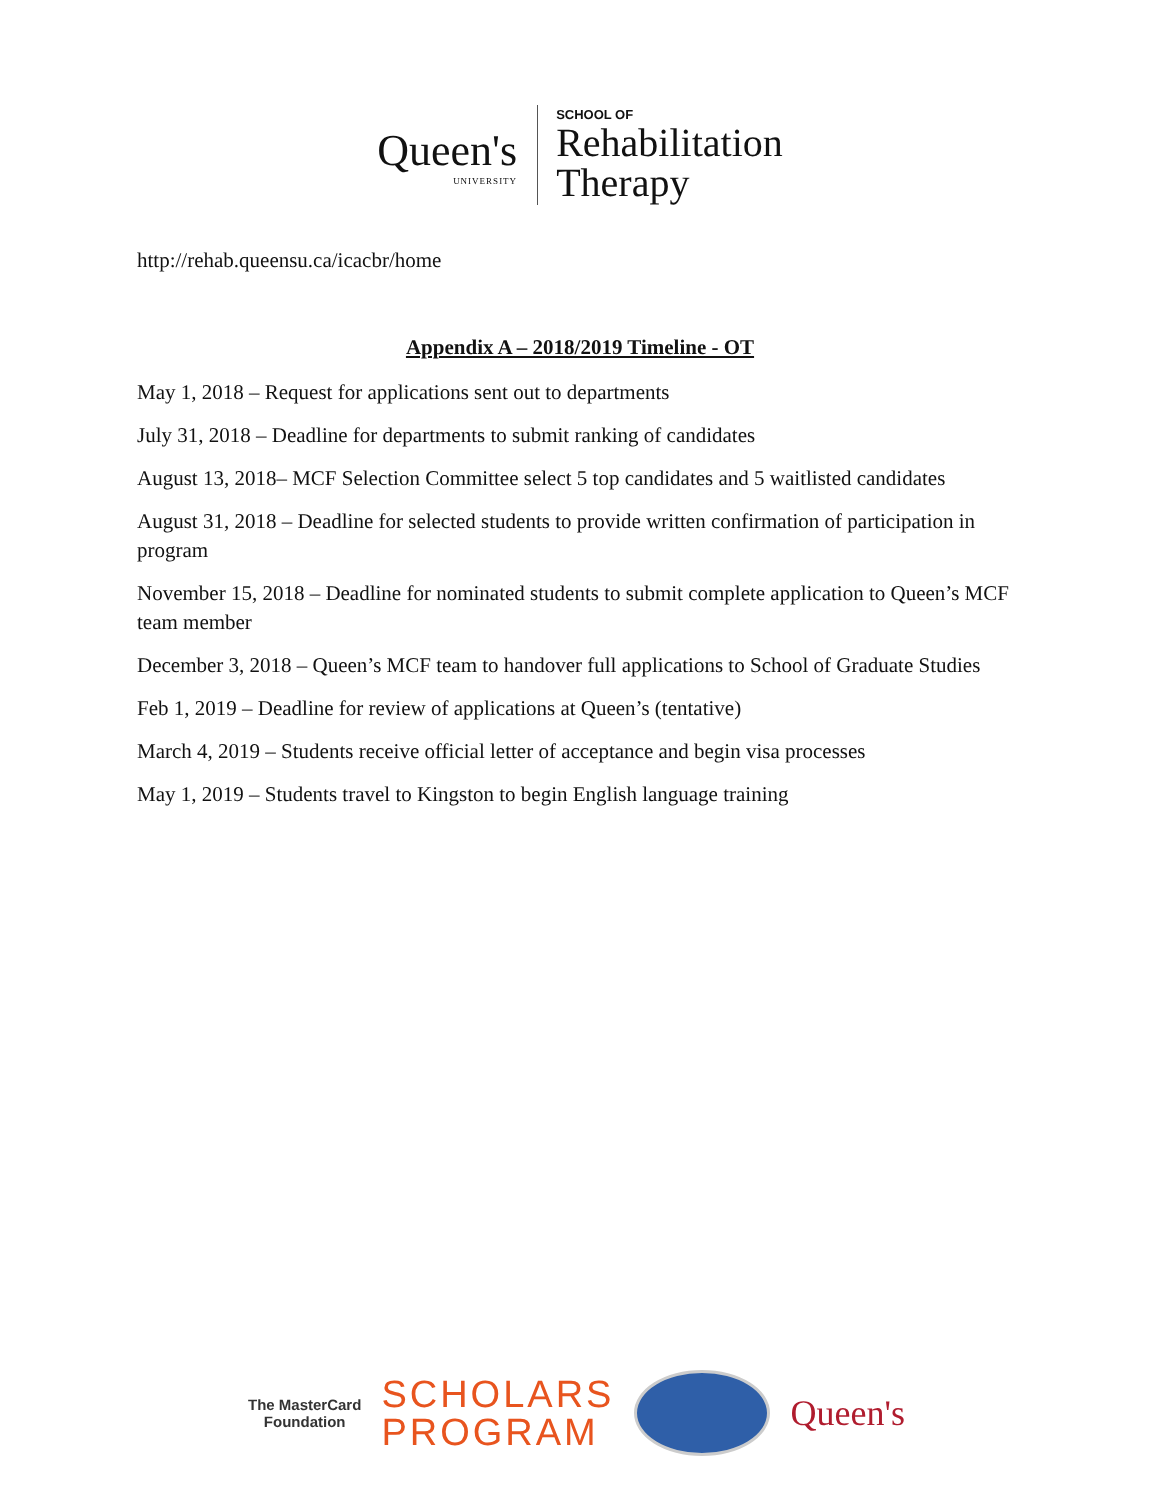Queen's
UNIVERSITY
SCHOOL OF
Rehabilitation
Therapy
http://rehab.queensu.ca/icacbr/home
Appendix A – 2018/2019 Timeline - OT
May 1, 2018 – Request for applications sent out to departments
July 31, 2018 – Deadline for departments to submit ranking of candidates
August 13, 2018– MCF Selection Committee select 5 top candidates and 5 waitlisted candidates
August 31, 2018 – Deadline for selected students to provide written confirmation of participation in program
November 15, 2018 – Deadline for nominated students to submit complete application to Queen’s MCF team member
December 3, 2018 – Queen’s MCF team to handover full applications to School of Graduate Studies
Feb 1, 2019 – Deadline for review of applications at Queen’s (tentative)
March 4, 2019 – Students receive official letter of acceptance and begin visa processes
May 1, 2019 – Students travel to Kingston to begin English language training
The MasterCard
Foundation
SCHOLARS
PROGRAM
Queen's